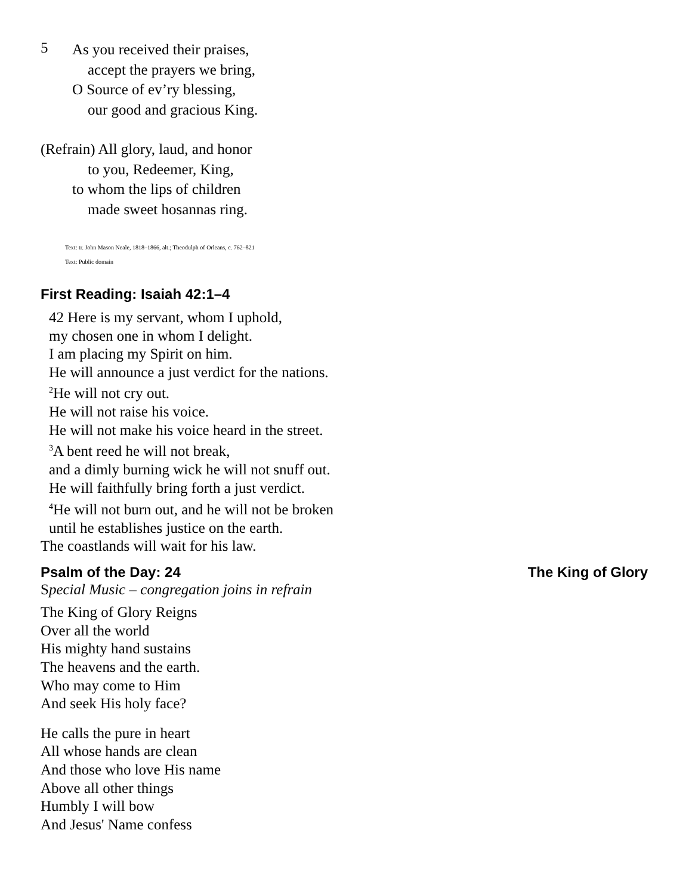5
As you received their praises,
accept the prayers we bring,
O Source of ev’ry blessing,
our good and gracious King.
(Refrain) All glory, laud, and honor
to you, Redeemer, King,
to whom the lips of children
made sweet hosannas ring.
Text: tr. John Mason Neale, 1818–1866, alt.; Theodulph of Orleans, c. 762–821
Text: Public domain
First Reading: Isaiah 42:1–4
42 Here is my servant, whom I uphold,
my chosen one in whom I delight.
I am placing my Spirit on him.
He will announce a just verdict for the nations.
<sup>2</sup>He will not cry out.
He will not raise his voice.
He will not make his voice heard in the street.
<sup>3</sup> A bent reed he will not break,
and a dimly burning wick he will not snuff out.
He will faithfully bring forth a just verdict.
<sup>4</sup>He will not burn out, and he will not be broken
until he establishes justice on the earth.
The coastlands will wait for his law.
Psalm of the Day: 24 The King of Glory
Special Music – congregation joins in refrain
The King of Glory Reigns
Over all the world
His mighty hand sustains
The heavens and the earth.
Who may come to Him
And seek His holy face?
He calls the pure in heart
All whose hands are clean
And those who love His name
Above all other things
Humbly I will bow
And Jesus' Name confess